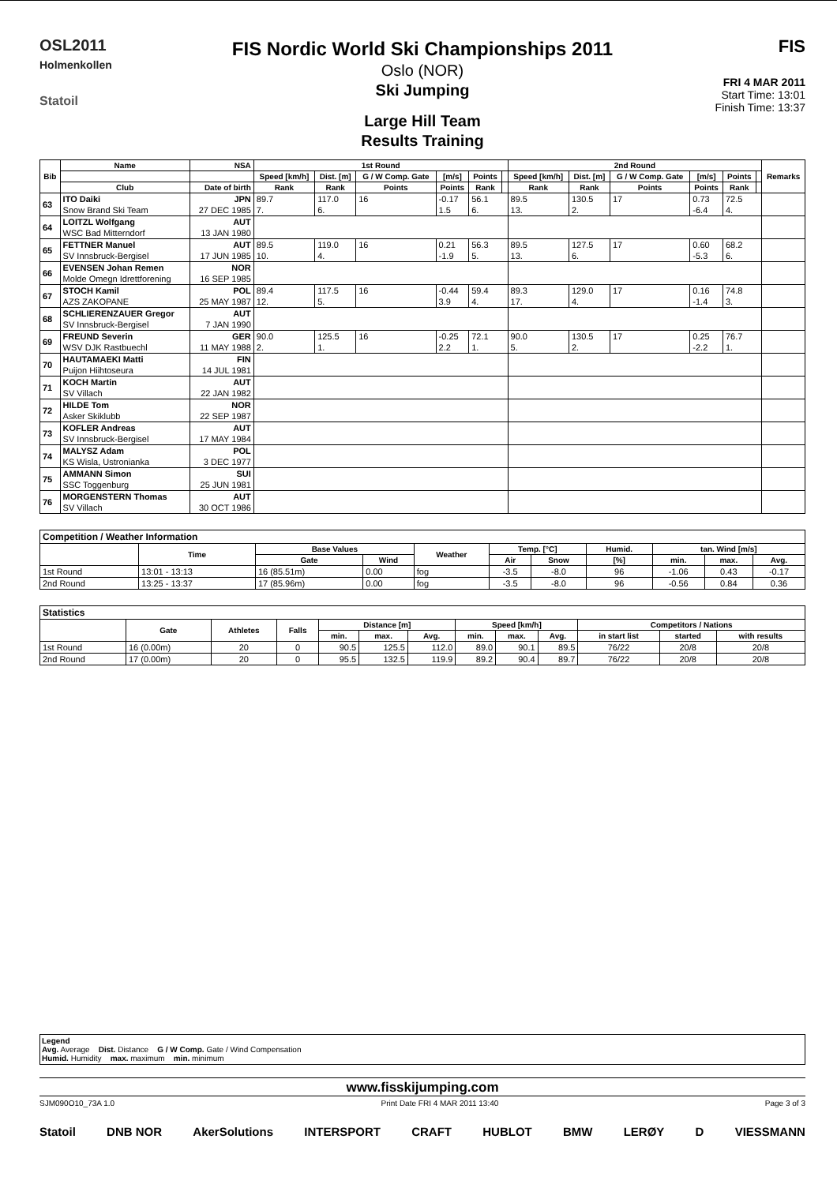OSL2011
Holmenkollen
Statoil
FIS Nordic World Ski Championships 2011
Oslo (NOR)
Ski Jumping
Large Hill Team
Results Training
FIS
FRI 4 MAR 2011
Start Time: 13:01
Finish Time: 13:37
| Bib | Name | NSA | 1st Round | | | | | | 2nd Round | | | | | | Remarks |
| --- | --- | --- | --- | --- | --- | --- | --- | --- | --- | --- | --- | --- | --- | --- | --- |
| | | | Speed [km/h] | Dist. [m] | G / W Comp. Gate | [m/s] | Points | | Speed [km/h] | Dist. [m] | G / W Comp. Gate | [m/s] | Points | | |
| | Club | Date of birth | Rank | Rank | Points | Points | Rank | | Rank | Rank | Points | Points | Rank | | |
| 63 | ITO Daiki | JPN | 89.7 | 117.0 | 16 | -0.17 | 56.1 | | 89.5 | 130.5 | 17 | 0.73 | 72.5 | | |
| | Snow Brand Ski Team | 27 DEC 1985 | 7. | 6. | | 1.5 | 6. | | 13. | 2. | | -6.4 | 4. | | |
| 64 | LOITZL Wolfgang | AUT | | | | | | | | | | | | | |
| | WSC Bad Mitterndorf | 13 JAN 1980 | | | | | | | | | | | | | |
| 65 | FETTNER Manuel | AUT | 89.5 | 119.0 | 16 | 0.21 | 56.3 | | 89.5 | 127.5 | 17 | 0.60 | 68.2 | | |
| | SV Innsbruck-Bergisel | 17 JUN 1985 | 10. | 4. | | -1.9 | 5. | | 13. | 6. | | -5.3 | 6. | | |
| 66 | EVENSEN Johan Remen | NOR | | | | | | | | | | | | | |
| | Molde Omegn Idrettforening | 16 SEP 1985 | | | | | | | | | | | | | |
| 67 | STOCH Kamil | POL | 89.4 | 117.5 | 16 | -0.44 | 59.4 | | 89.3 | 129.0 | 17 | 0.16 | 74.8 | | |
| | AZS ZAKOPANE | 25 MAY 1987 | 12. | 5. | | 3.9 | 4. | | 17. | 4. | | -1.4 | 3. | | |
| 68 | SCHLIERENZAUER Gregor | AUT | | | | | | | | | | | | | |
| | SV Innsbruck-Bergisel | 7 JAN 1990 | | | | | | | | | | | | | |
| 69 | FREUND Severin | GER | 90.0 | 125.5 | 16 | -0.25 | 72.1 | | 90.0 | 130.5 | 17 | 0.25 | 76.7 | | |
| | WSV DJK Rastbuechl | 11 MAY 1988 | 2. | 1. | | 2.2 | 1. | | 5. | 2. | | -2.2 | 1. | | |
| 70 | HAUTAMAEKI Matti | FIN | | | | | | | | | | | | | |
| | Puijon Hiihtoseura | 14 JUL 1981 | | | | | | | | | | | | | |
| 71 | KOCH Martin | AUT | | | | | | | | | | | | | |
| | SV Villach | 22 JAN 1982 | | | | | | | | | | | | | |
| 72 | HILDE Tom | NOR | | | | | | | | | | | | | |
| | Asker Skiklubb | 22 SEP 1987 | | | | | | | | | | | | | |
| 73 | KOFLER Andreas | AUT | | | | | | | | | | | | | |
| | SV Innsbruck-Bergisel | 17 MAY 1984 | | | | | | | | | | | | | |
| 74 | MALYSZ Adam | POL | | | | | | | | | | | | | |
| | KS Wisla, Ustronianka | 3 DEC 1977 | | | | | | | | | | | | | |
| 75 | AMMANN Simon | SUI | | | | | | | | | | | | | |
| | SSC Toggenburg | 25 JUN 1981 | | | | | | | | | | | | | |
| 76 | MORGENSTERN Thomas | AUT | | | | | | | | | | | | | |
| | SV Villach | 30 OCT 1986 | | | | | | | | | | | | | |
| Competition / Weather Information | | | | | | | | | | |
| --- | --- | --- | --- | --- | --- | --- | --- | --- | --- | --- |
| | Time | Base Values | | Weather | Temp. [°C] | | Humid. | tan. Wind [m/s] | | |
| | | Gate | Wind | | Air | Snow | [%] | min. | max. | Avg. |
| 1st Round | 13:01 - 13:13 | 16 (85.51m) | 0.00 | fog | -3.5 | -8.0 | 96 | -1.06 | 0.43 | -0.17 |
| 2nd Round | 13:25 - 13:37 | 17 (85.96m) | 0.00 | fog | -3.5 | -8.0 | 96 | -0.56 | 0.84 | 0.36 |
| Statistics | | | | | | | | | | | | |
| --- | --- | --- | --- | --- | --- | --- | --- | --- | --- | --- | --- | --- |
| | Gate | Athletes | Falls | Distance [m] | | | Speed [km/h] | | | Competitors / Nations | | |
| | | | | min. | max. | Avg. | min. | max. | Avg. | in start list | started | with results |
| 1st Round | 16 (0.00m) | 20 | 0 | 90.5 | 125.5 | 112.0 | 89.0 | 90.1 | 89.5 | 76/22 | 20/8 | 20/8 |
| 2nd Round | 17 (0.00m) | 20 | 0 | 95.5 | 132.5 | 119.9 | 89.2 | 90.4 | 89.7 | 76/22 | 20/8 | 20/8 |
Legend
Avg. Average Dist. Distance G / W Comp. Gate / Wind Compensation
Humid. Humidity max. maximum min. minimum
www.fisskijumping.com
SJM090O10_73A 1.0 Print Date FRI 4 MAR 2011 13:40 Page 3 of 3
Statoil DNB NOR AkerSolutions INTERSPORT CRAFT HUBLOT BMW LERØY D VIESSMANN